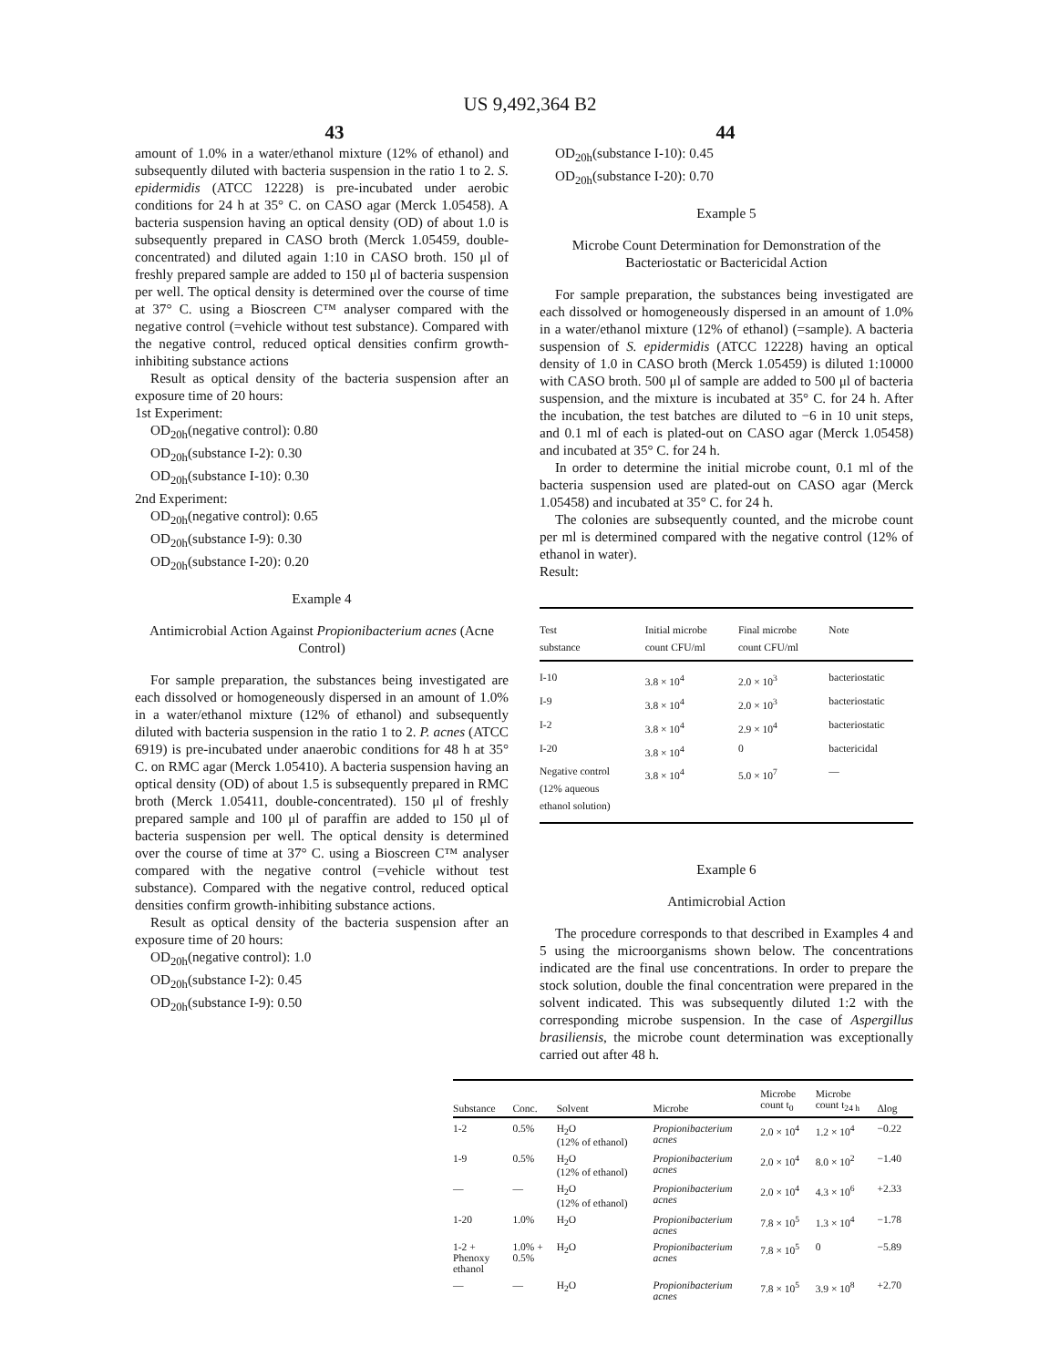US 9,492,364 B2
43 44
amount of 1.0% in a water/ethanol mixture (12% of ethanol) and subsequently diluted with bacteria suspension in the ratio 1 to 2. S. epidermidis (ATCC 12228) is pre-incubated under aerobic conditions for 24 h at 35° C. on CASO agar (Merck 1.05458). A bacteria suspension having an optical density (OD) of about 1.0 is subsequently prepared in CASO broth (Merck 1.05459, double-concentrated) and diluted again 1:10 in CASO broth. 150 μl of freshly prepared sample are added to 150 μl of bacteria suspension per well. The optical density is determined over the course of time at 37° C. using a Bioscreen C™ analyser compared with the negative control (=vehicle without test substance). Compared with the negative control, reduced optical densities confirm growth-inhibiting substance actions
Result as optical density of the bacteria suspension after an exposure time of 20 hours:
1st Experiment:
OD<sub>20h</sub>(negative control): 0.80
OD<sub>20h</sub>(substance I-2): 0.30
OD<sub>20h</sub>(substance I-10): 0.30
2nd Experiment:
OD<sub>20h</sub>(negative control): 0.65
OD<sub>20h</sub>(substance I-9): 0.30
OD<sub>20h</sub>(substance I-20): 0.20
Example 4
Antimicrobial Action Against Propionibacterium acnes (Acne Control)
For sample preparation, the substances being investigated are each dissolved or homogeneously dispersed in an amount of 1.0% in a water/ethanol mixture (12% of ethanol) and subsequently diluted with bacteria suspension in the ratio 1 to 2. P. acnes (ATCC 6919) is pre-incubated under anaerobic conditions for 48 h at 35° C. on RMC agar (Merck 1.05410). A bacteria suspension having an optical density (OD) of about 1.5 is subsequently prepared in RMC broth (Merck 1.05411, double-concentrated). 150 μl of freshly prepared sample and 100 μl of paraffin are added to 150 μl of bacteria suspension per well. The optical density is determined over the course of time at 37° C. using a Bioscreen C™ analyser compared with the negative control (=vehicle without test substance). Compared with the negative control, reduced optical densities confirm growth-inhibiting substance actions.
Result as optical density of the bacteria suspension after an exposure time of 20 hours:
OD<sub>20h</sub>(negative control): 1.0
OD<sub>20h</sub>(substance I-2): 0.45
OD<sub>20h</sub>(substance I-9): 0.50
OD<sub>20h</sub>(substance I-10): 0.45
OD<sub>20h</sub>(substance I-20): 0.70
Example 5
Microbe Count Determination for Demonstration of the Bacteriostatic or Bactericidal Action
For sample preparation, the substances being investigated are each dissolved or homogeneously dispersed in an amount of 1.0% in a water/ethanol mixture (12% of ethanol) (=sample). A bacteria suspension of S. epidermidis (ATCC 12228) having an optical density of 1.0 in CASO broth (Merck 1.05459) is diluted 1:10000 with CASO broth. 500 μl of sample are added to 500 μl of bacteria suspension, and the mixture is incubated at 35° C. for 24 h. After the incubation, the test batches are diluted to −6 in 10 unit steps, and 0.1 ml of each is plated-out on CASO agar (Merck 1.05458) and incubated at 35° C. for 24 h.
In order to determine the initial microbe count, 0.1 ml of the bacteria suspension used are plated-out on CASO agar (Merck 1.05458) and incubated at 35° C. for 24 h.
The colonies are subsequently counted, and the microbe count per ml is determined compared with the negative control (12% of ethanol in water).
Result:
| Test substance | Initial microbe count CFU/ml | Final microbe count CFU/ml | Note |
| --- | --- | --- | --- |
| I-10 | 3.8 × 10<sup>4</sup> | 2.0 × 10<sup>3</sup> | bacteriostatic |
| I-9 | 3.8 × 10<sup>4</sup> | 2.0 × 10<sup>3</sup> | bacteriostatic |
| I-2 | 3.8 × 10<sup>4</sup> | 2.9 × 10<sup>4</sup> | bacteriostatic |
| I-20 | 3.8 × 10<sup>4</sup> | 0 | bactericidal |
| Negative control (12% aqueous ethanol solution) | 3.8 × 10<sup>4</sup> | 5.0 × 10<sup>7</sup> | — |
Example 6
Antimicrobial Action
The procedure corresponds to that described in Examples 4 and 5 using the microorganisms shown below. The concentrations indicated are the final use concentrations. In order to prepare the stock solution, double the final concentration were prepared in the solvent indicated. This was subsequently diluted 1:2 with the corresponding microbe suspension. In the case of Aspergillus brasiliensis, the microbe count determination was exceptionally carried out after 48 h.
| Substance | Conc. | Solvent | Microbe | Microbe count t<sub>0</sub> | Microbe count t<sub>24 h</sub> | Δlog |
| --- | --- | --- | --- | --- | --- | --- |
| 1-2 | 0.5% | H<sub>2</sub>O (12% of ethanol) | Propionibacterium acnes | 2.0 × 10<sup>4</sup> | 1.2 × 10<sup>4</sup> | −0.22 |
| 1-9 | 0.5% | H<sub>2</sub>O (12% of ethanol) | Propionibacterium acnes | 2.0 × 10<sup>4</sup> | 8.0 × 10<sup>2</sup> | −1.40 |
| — | — | H<sub>2</sub>O (12% of ethanol) | Propionibacterium acnes | 2.0 × 10<sup>4</sup> | 4.3 × 10<sup>6</sup> | +2.33 |
| 1-20 | 1.0% | H<sub>2</sub>O | Propionibacterium acnes | 7.8 × 10<sup>5</sup> | 1.3 × 10<sup>4</sup> | −1.78 |
| 1-2 + Phenoxy ethanol | 1.0% + 0.5% | H<sub>2</sub>O | Propionibacterium acnes | 7.8 × 10<sup>5</sup> | 0 | −5.89 |
| — | — | H<sub>2</sub>O | Propionibacterium acnes | 7.8 × 10<sup>5</sup> | 3.9 × 10<sup>8</sup> | +2.70 |